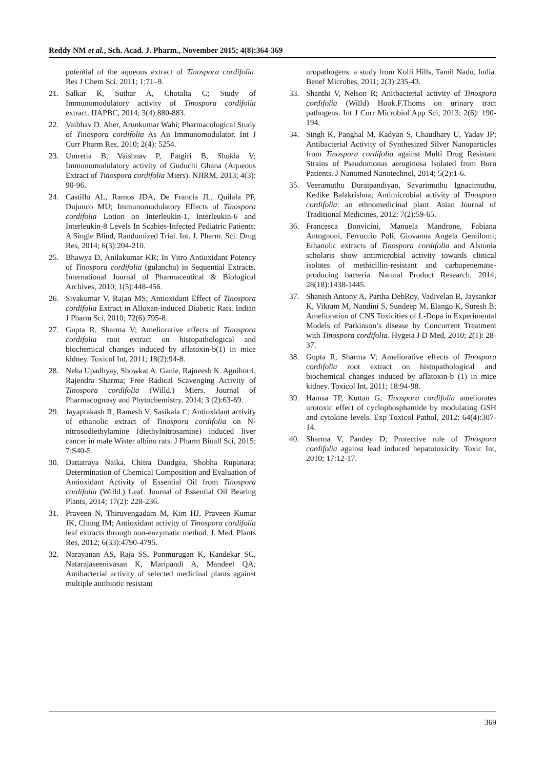Reddy NM et al., Sch. Acad. J. Pharm., November 2015; 4(8):364-369
potential of the aqueous extract of Tinospora cordifolia. Res J Chem Sci. 2011; 1:71–9.
21. Salkar K, Suthar A, Chotalia C; Study of Immunomodulatory activity of Tinospora cordifolia extract. IJAPBC, 2014; 3(4):880-883.
22. Vaibhav D. Aher, Arunkumar Wahi; Pharmacological Study of Tinospora cordifolia As An Immunomodulator. Int J Curr Pharm Res, 2010; 2(4): 5254.
23. Umretia B, Vaishnav P, Patgiri B, Shukla V; Immunomodulatory activity of Guduchi Ghana (Aqueous Extract of Tinospora cordifolia Miers). NJIRM, 2013; 4(3): 90-96.
24. Castillo AL, Ramos JDA, De Francia JL, Quilala PF, Dujunco MU; Immunomodulatory Effects of Tinospora cordifolia Lotion on Interleukin-1, Interleukin-6 and Interleukin-8 Levels In Scabies-Infected Pediatric Patients: A Single Blind, Randomized Trial. Int. J. Pharm. Sci. Drug Res, 2014; 6(3):204-210.
25. Bhawya D, Anilakumar KR; In Vitro Antioxidant Potency of Tinospora cordifolia (gulancha) in Sequential Extracts. International Journal of Pharmaceutical & Biological Archives, 2010; 1(5):448-456.
26. Sivakumar V, Rajan MS; Antioxidant Effect of Tinospora cordifolia Extract in Alloxan-induced Diabetic Rats. Indian J Pharm Sci, 2010; 72(6):795-8.
27. Gupta R, Sharma V; Ameliorative effects of Tinospora cordifolia root extract on histopathological and biochemical changes induced by aflatoxin-b(1) in mice kidney. Toxicol Int, 2011; 18(2):94-8.
28. Neha Upadhyay, Showkat A. Ganie, Rajneesh K. Agnihotri, Rajendra Sharma; Free Radical Scavenging Activity of Tinospora cordifolia (Willd.) Miers. Journal of Pharmacognosy and Phytochemistry, 2014; 3 (2):63-69.
29. Jayaprakash R, Ramesh V, Sasikala C; Antioxidant activity of ethanolic extract of Tinospora cordifolia on N-nitrosodiethylamine (diethylnitrosamine) induced liver cancer in male Wister albino rats. J Pharm Bioall Sci, 2015; 7:S40-5.
30. Dattatraya Naika, Chitra Dandgea, Shobha Rupanara; Determination of Chemical Composition and Evaluation of Antioxidant Activity of Essential Oil from Tinospora cordifolia (Willd.) Leaf. Journal of Essential Oil Bearing Plants, 2014; 17(2): 228-236.
31. Praveen N, Thiruvengadam M, Kim HJ, Praveen Kumar JK, Chung IM; Antioxidant activity of Tinospora cordifolia leaf extracts through non-enzymatic method. J. Med. Plants Res, 2012; 6(33):4790-4795.
32. Narayanan AS, Raja SS, Ponmurugan K, Kandekar SC, Natarajaseenivasan K, Maripandi A, Mandeel QA; Antibacterial activity of selected medicinal plants against multiple antibiotic resistant
uropathogens: a study from Kolli Hills, Tamil Nadu, India. Benef Microbes, 2011; 2(3):235-43.
33. Shanthi V, Nelson R; Anitbacterial activity of Tinospora cordifolia (Willd) Hook.F.Thoms on urinary tract pathogens. Int J Curr Microbiol App Sci, 2013; 2(6): 190-194.
34. Singh K, Panghal M, Kadyan S, Chaudhary U, Yadav JP; Antibacterial Activity of Synthesized Silver Nanoparticles from Tinospora cordifolia against Multi Drug Resistant Strains of Pseudomonas aeruginosa Isolated from Burn Patients. J Nanomed Nanotechnol, 2014; 5(2):1-6.
35. Veeramuthu Duraipandiyan, Savarimuthu Ignacimuthu, Kedike Balakrishna; Antimicrobial activity of Tinospora cordifolia: an ethnomedicinal plant. Asian Journal of Traditional Medicines, 2012; 7(2):59-65.
36. Francesca Bonvicini, Manuela Mandrone, Fabiana Antognoni, Ferruccio Poli, Giovanna Angela Gentilomi; Ethanolic extracts of Tinospora cordifolia and Alstonia scholaris show antimicrobial activity towards clinical isolates of methicillin-resistant and carbapenemase-producing bacteria. Natural Product Research. 2014; 28(18):1438-1445.
37. Shanish Antony A, Partha DebRoy, Vadivelan R, Jaysankar K, Vikram M, Nandini S, Sundeep M, Elango K, Suresh B; Amelioration of CNS Toxicities of L-Dopa in Experimental Models of Parkinson’s disease by Concurrent Treatment with Tinospora cordifolia. Hygeia J D Med, 2010; 2(1): 28-37.
38. Gupta R, Sharma V; Ameliorative effects of Tinospora cordifolia root extract on histopathological and biochemical changes induced by aflatoxin-b (1) in mice kidney. Toxicol Int, 2011; 18:94-98.
39. Hamsa TP, Kuttan G; Tinospora cordifolia ameliorates urotoxic effect of cyclophosphamide by modulating GSH and cytokine levels. Exp Toxicol Pathol, 2012; 64(4):307-14.
40. Sharma V, Pandey D; Protective role of Tinospora cordifolia against lead induced hepatotoxicity. Toxic Int, 2010; 17:12-17.
369